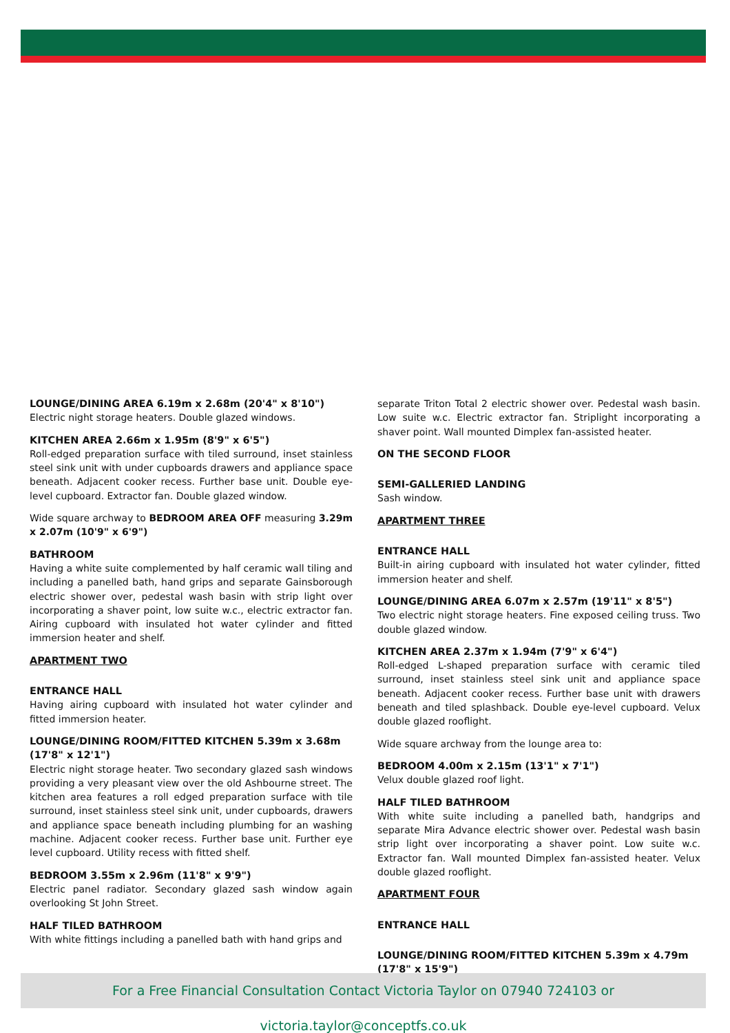LOUNGE/DINING AREA 6.19m x 2.68m (20'4" x 8'10")
Electric night storage heaters. Double glazed windows.
KITCHEN AREA 2.66m x 1.95m (8'9" x 6'5")
Roll-edged preparation surface with tiled surround, inset stainless steel sink unit with under cupboards drawers and appliance space beneath. Adjacent cooker recess. Further base unit. Double eye-level cupboard. Extractor fan. Double glazed window.
Wide square archway to BEDROOM AREA OFF measuring 3.29m x 2.07m (10'9" x 6'9")
BATHROOM
Having a white suite complemented by half ceramic wall tiling and including a panelled bath, hand grips and separate Gainsborough electric shower over, pedestal wash basin with strip light over incorporating a shaver point, low suite w.c., electric extractor fan. Airing cupboard with insulated hot water cylinder and fitted immersion heater and shelf.
APARTMENT TWO
ENTRANCE HALL
Having airing cupboard with insulated hot water cylinder and fitted immersion heater.
LOUNGE/DINING ROOM/FITTED KITCHEN 5.39m x 3.68m (17'8" x 12'1")
Electric night storage heater. Two secondary glazed sash windows providing a very pleasant view over the old Ashbourne street. The kitchen area features a roll edged preparation surface with tile surround, inset stainless steel sink unit, under cupboards, drawers and appliance space beneath including plumbing for an washing machine. Adjacent cooker recess. Further base unit. Further eye level cupboard. Utility recess with fitted shelf.
BEDROOM 3.55m x 2.96m (11'8" x 9'9")
Electric panel radiator. Secondary glazed sash window again overlooking St John Street.
HALF TILED BATHROOM
With white fittings including a panelled bath with hand grips and
separate Triton Total 2 electric shower over. Pedestal wash basin. Low suite w.c. Electric extractor fan. Striplight incorporating a shaver point. Wall mounted Dimplex fan-assisted heater.
ON THE SECOND FLOOR
SEMI-GALLERIED LANDING
Sash window.
APARTMENT THREE
ENTRANCE HALL
Built-in airing cupboard with insulated hot water cylinder, fitted immersion heater and shelf.
LOUNGE/DINING AREA 6.07m x 2.57m (19'11" x 8'5")
Two electric night storage heaters. Fine exposed ceiling truss. Two double glazed window.
KITCHEN AREA 2.37m x 1.94m (7'9" x 6'4")
Roll-edged L-shaped preparation surface with ceramic tiled surround, inset stainless steel sink unit and appliance space beneath. Adjacent cooker recess. Further base unit with drawers beneath and tiled splashback. Double eye-level cupboard. Velux double glazed rooflight.
Wide square archway from the lounge area to:
BEDROOM 4.00m x 2.15m (13'1" x 7'1")
Velux double glazed roof light.
HALF TILED BATHROOM
With white suite including a panelled bath, handgrips and separate Mira Advance electric shower over. Pedestal wash basin strip light over incorporating a shaver point. Low suite w.c. Extractor fan. Wall mounted Dimplex fan-assisted heater. Velux double glazed rooflight.
APARTMENT FOUR
ENTRANCE HALL
LOUNGE/DINING ROOM/FITTED KITCHEN 5.39m x 4.79m (17'8" x 15'9")
For a Free Financial Consultation Contact Victoria Taylor on 07940 724103 or victoria.taylor@conceptfs.co.uk